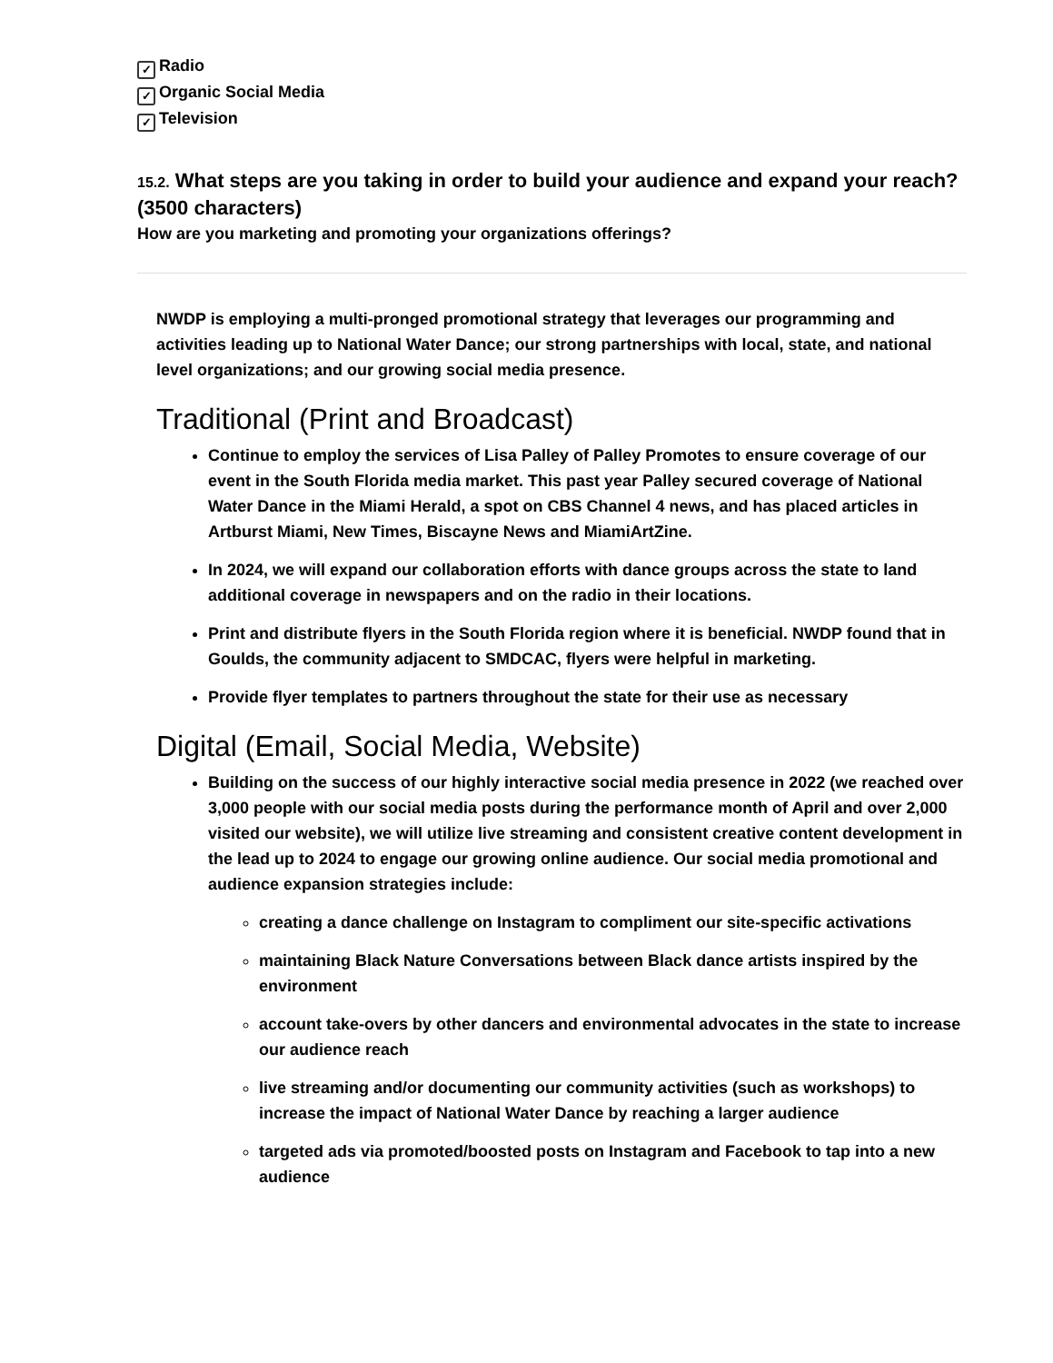✓ Radio
✓ Organic Social Media
✓ Television
15.2. What steps are you taking in order to build your audience and expand your reach? (3500 characters)
How are you marketing and promoting your organizations offerings?
NWDP is employing a multi-pronged promotional strategy that leverages our programming and activities leading up to National Water Dance; our strong partnerships with local, state, and national level organizations; and our growing social media presence.
Traditional (Print and Broadcast)
Continue to employ the services of Lisa Palley of Palley Promotes to ensure coverage of our event in the South Florida media market. This past year Palley secured coverage of National Water Dance in the Miami Herald, a spot on CBS Channel 4 news, and has placed articles in Artburst Miami, New Times, Biscayne News and MiamiArtZine.
In 2024, we will expand our collaboration efforts with dance groups across the state to land additional coverage in newspapers and on the radio in their locations.
Print and distribute flyers in the South Florida region where it is beneficial. NWDP found that in Goulds, the community adjacent to SMDCAC, flyers were helpful in marketing.
Provide flyer templates to partners throughout the state for their use as necessary
Digital (Email, Social Media, Website)
Building on the success of our highly interactive social media presence in 2022 (we reached over 3,000 people with our social media posts during the performance month of April and over 2,000 visited our website), we will utilize live streaming and consistent creative content development in the lead up to 2024 to engage our growing online audience. Our social media promotional and audience expansion strategies include:
creating a dance challenge on Instagram to compliment our site-specific activations
maintaining Black Nature Conversations between Black dance artists inspired by the environment
account take-overs by other dancers and environmental advocates in the state to increase our audience reach
live streaming and/or documenting our community activities (such as workshops) to increase the impact of National Water Dance by reaching a larger audience
targeted ads via promoted/boosted posts on Instagram and Facebook to tap into a new audience